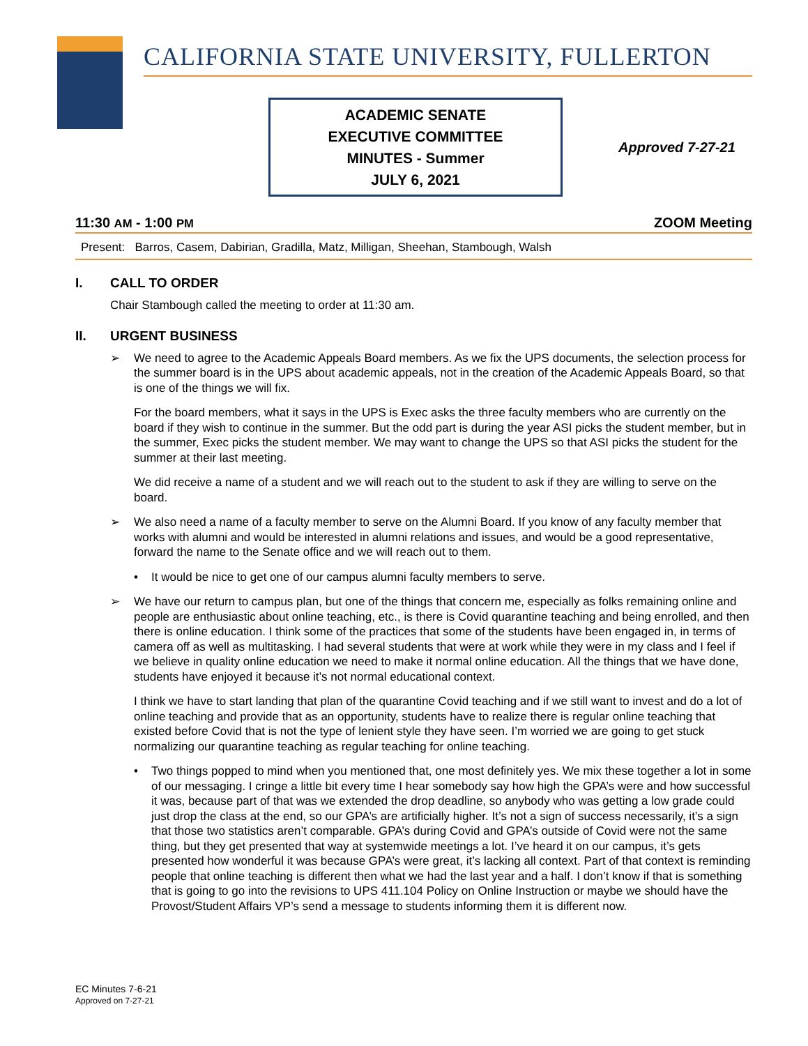CALIFORNIA STATE UNIVERSITY, FULLERTON
ACADEMIC SENATE
EXECUTIVE COMMITTEE
MINUTES - Summer
JULY 6, 2021
Approved 7-27-21
11:30 AM - 1:00 PM ZOOM Meeting
Present: Barros, Casem, Dabirian, Gradilla, Matz, Milligan, Sheehan, Stambough, Walsh
I. CALL TO ORDER
Chair Stambough called the meeting to order at 11:30 am.
II. URGENT BUSINESS
➢ We need to agree to the Academic Appeals Board members. As we fix the UPS documents, the selection process for the summer board is in the UPS about academic appeals, not in the creation of the Academic Appeals Board, so that is one of the things we will fix.
For the board members, what it says in the UPS is Exec asks the three faculty members who are currently on the board if they wish to continue in the summer. But the odd part is during the year ASI picks the student member, but in the summer, Exec picks the student member. We may want to change the UPS so that ASI picks the student for the summer at their last meeting.
We did receive a name of a student and we will reach out to the student to ask if they are willing to serve on the board.
➢ We also need a name of a faculty member to serve on the Alumni Board. If you know of any faculty member that works with alumni and would be interested in alumni relations and issues, and would be a good representative, forward the name to the Senate office and we will reach out to them.
• It would be nice to get one of our campus alumni faculty members to serve.
➢ We have our return to campus plan, but one of the things that concern me, especially as folks remaining online and people are enthusiastic about online teaching, etc., is there is Covid quarantine teaching and being enrolled, and then there is online education. I think some of the practices that some of the students have been engaged in, in terms of camera off as well as multitasking. I had several students that were at work while they were in my class and I feel if we believe in quality online education we need to make it normal online education. All the things that we have done, students have enjoyed it because it’s not normal educational context.
I think we have to start landing that plan of the quarantine Covid teaching and if we still want to invest and do a lot of online teaching and provide that as an opportunity, students have to realize there is regular online teaching that existed before Covid that is not the type of lenient style they have seen. I’m worried we are going to get stuck normalizing our quarantine teaching as regular teaching for online teaching.
• Two things popped to mind when you mentioned that, one most definitely yes. We mix these together a lot in some of our messaging. I cringe a little bit every time I hear somebody say how high the GPA’s were and how successful it was, because part of that was we extended the drop deadline, so anybody who was getting a low grade could just drop the class at the end, so our GPA’s are artificially higher. It’s not a sign of success necessarily, it’s a sign that those two statistics aren’t comparable. GPA’s during Covid and GPA’s outside of Covid were not the same thing, but they get presented that way at systemwide meetings a lot. I’ve heard it on our campus, it’s gets presented how wonderful it was because GPA’s were great, it’s lacking all context. Part of that context is reminding people that online teaching is different then what we had the last year and a half. I don’t know if that is something that is going to go into the revisions to UPS 411.104 Policy on Online Instruction or maybe we should have the Provost/Student Affairs VP’s send a message to students informing them it is different now.
EC Minutes 7-6-21
Approved on 7-27-21